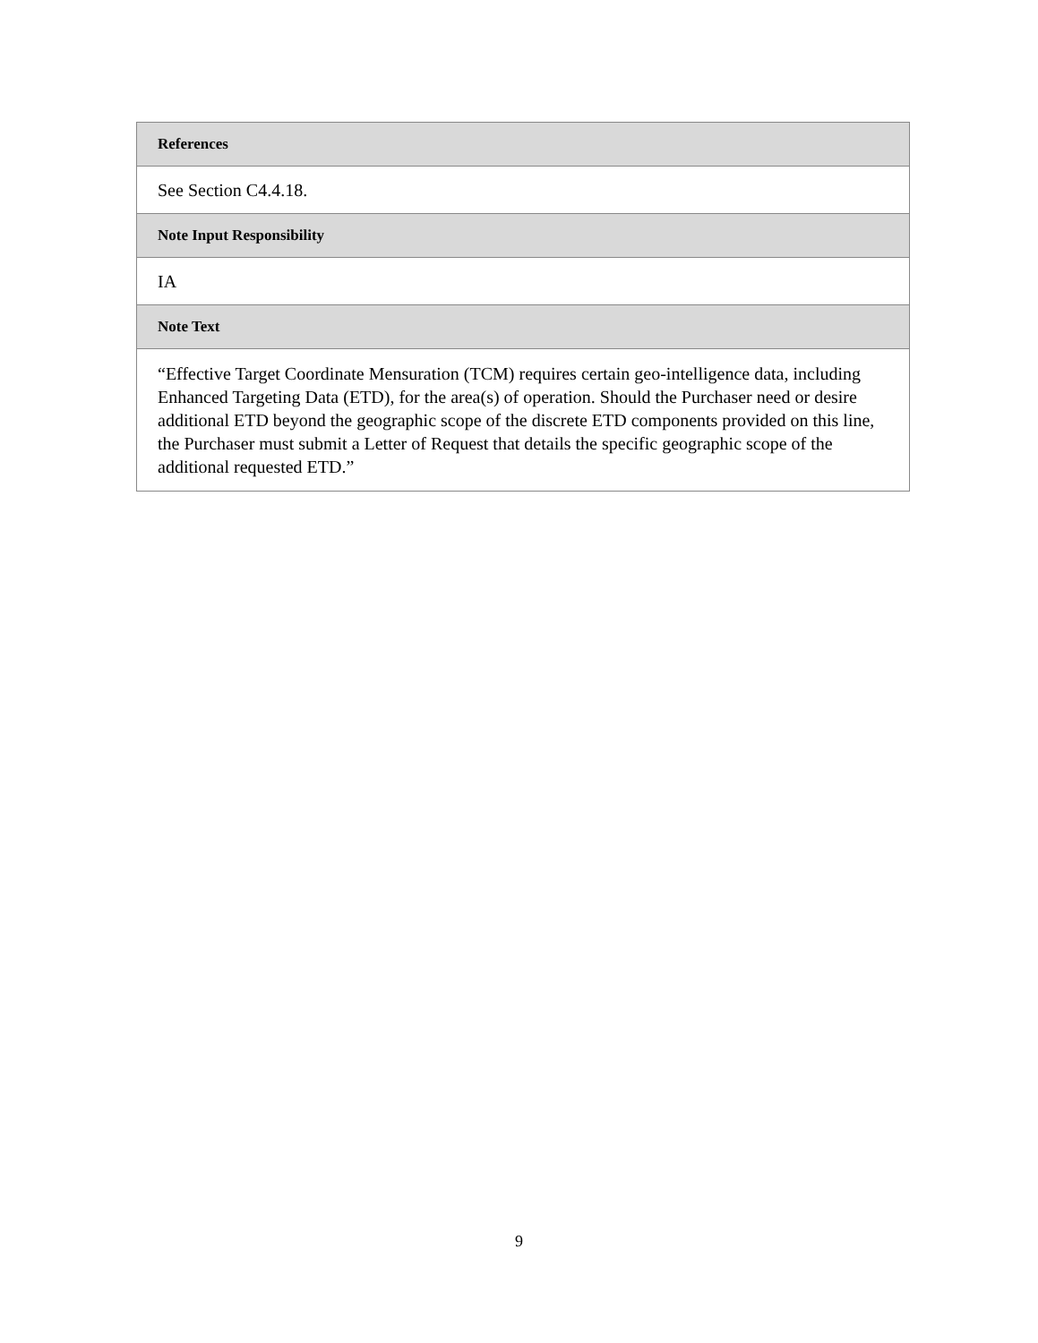| References |
| --- |
| See Section C4.4.18. |
| Note Input Responsibility |
| IA |
| Note Text |
| “Effective Target Coordinate Mensuration (TCM) requires certain geo-intelligence data, including Enhanced Targeting Data (ETD), for the area(s) of operation. Should the Purchaser need or desire additional ETD beyond the geographic scope of the discrete ETD components provided on this line, the Purchaser must submit a Letter of Request that details the specific geographic scope of the additional requested ETD.” |
9